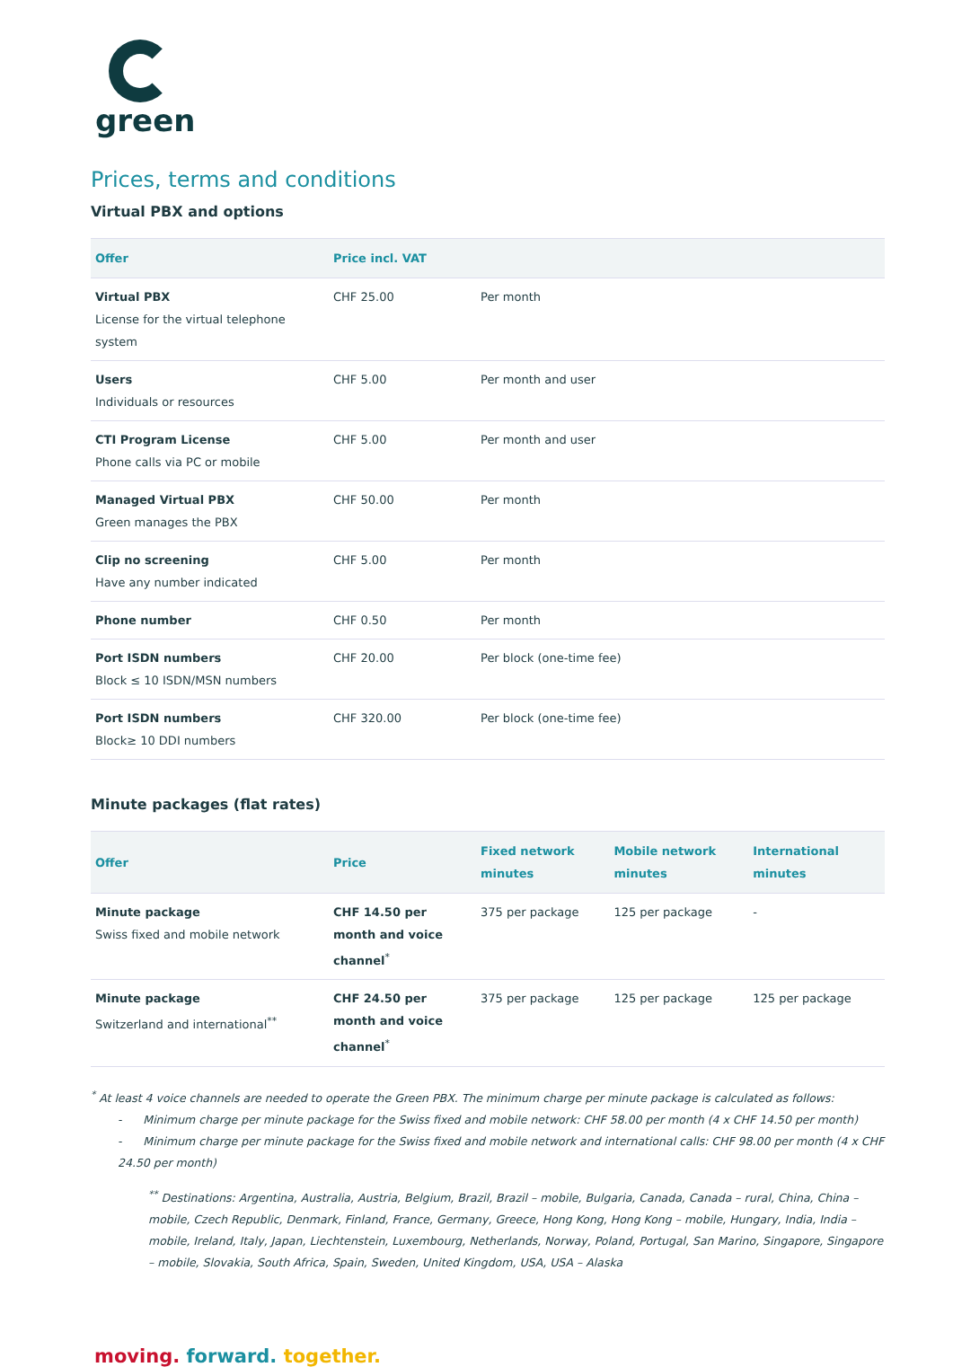green
Prices, terms and conditions
Virtual PBX and options
| Offer | Price incl. VAT | |
| --- | --- | --- |
| Virtual PBX License for the virtual telephone system | CHF 25.00 | Per month |
| Users Individuals or resources | CHF 5.00 | Per month and user |
| CTI Program License Phone calls via PC or mobile | CHF 5.00 | Per month and user |
| Managed Virtual PBX Green manages the PBX | CHF 50.00 | Per month |
| Clip no screening Have any number indicated | CHF 5.00 | Per month |
| Phone number | CHF 0.50 | Per month |
| Port ISDN numbers Block ≤ 10 ISDN/MSN numbers | CHF 20.00 | Per block (one-time fee) |
| Port ISDN numbers Block≥ 10 DDI numbers | CHF 320.00 | Per block (one-time fee) |
Minute packages (flat rates)
| Offer | Price | Fixed network minutes | Mobile network minutes | International minutes |
| --- | --- | --- | --- | --- |
| Minute package Swiss fixed and mobile network | CHF 14.50 per month and voice channel<sup>*</sup> | 375 per package | 125 per package | - |
| Minute package Switzerland and international<sup>**</sup> | CHF 24.50 per month and voice channel<sup>*</sup> | 375 per package | 125 per package | 125 per package |
<sup>*</sup> At least 4 voice channels are needed to operate the Green PBX. The minimum charge per minute package is calculated as follows:
- Minimum charge per minute package for the Swiss fixed and mobile network: CHF 58.00 per month (4 x CHF 14.50 per month)
- Minimum charge per minute package for the Swiss fixed and mobile network and international calls: CHF 98.00 per month (4 x CHF 24.50 per month)
<sup>**</sup> Destinations: Argentina, Australia, Austria, Belgium, Brazil, Brazil – mobile, Bulgaria, Canada, Canada – rural, China, China – mobile, Czech Republic, Denmark, Finland, France, Germany, Greece, Hong Kong, Hong Kong – mobile, Hungary, India, India – mobile, Ireland, Italy, Japan, Liechtenstein, Luxembourg, Netherlands, Norway, Poland, Portugal, San Marino, Singapore, Singapore – mobile, Slovakia, South Africa, Spain, Sweden, United Kingdom, USA, USA – Alaska
moving. forward. together.